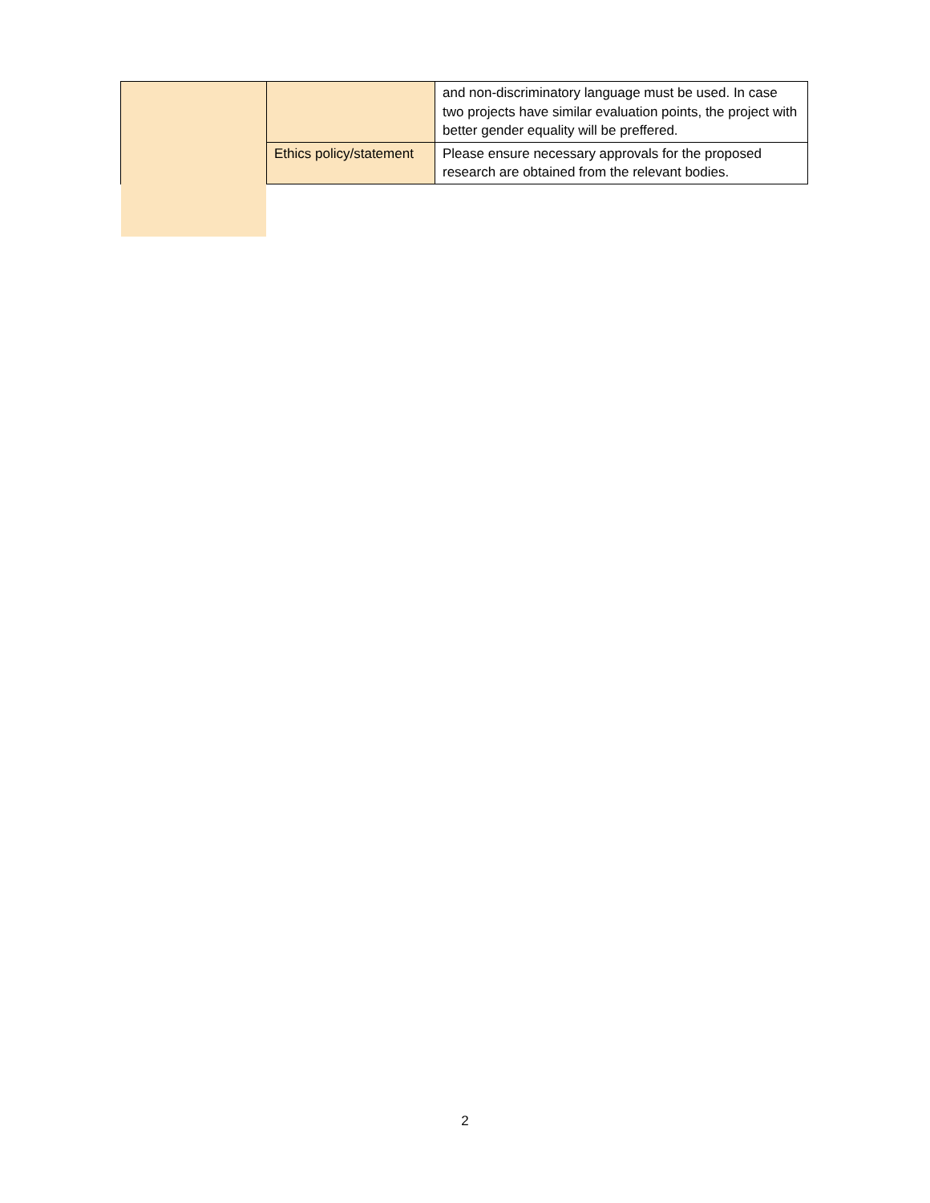| | | and non-discriminatory language must be used. In case two projects have similar evaluation points, the project with better gender equality will be preffered. |
| | Ethics policy/statement | Please ensure necessary approvals for the proposed research are obtained from the relevant bodies. |
2